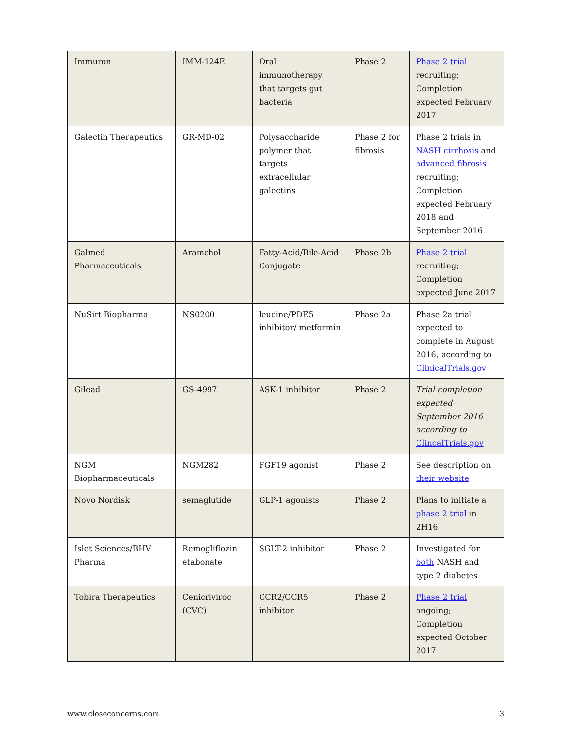| Immuron | IMM-124E | Oral immunotherapy that targets gut bacteria | Phase 2 | Phase 2 trial recruiting; Completion expected February 2017 |
| Galectin Therapeutics | GR-MD-02 | Polysaccharide polymer that targets extracellular galectins | Phase 2 for fibrosis | Phase 2 trials in NASH cirrhosis and advanced fibrosis recruiting; Completion expected February 2018 and September 2016 |
| Galmed Pharmaceuticals | Aramchol | Fatty-Acid/Bile-Acid Conjugate | Phase 2b | Phase 2 trial recruiting; Completion expected June 2017 |
| NuSirt Biopharma | NS0200 | leucine/PDE5 inhibitor/ metformin | Phase 2a | Phase 2a trial expected to complete in August 2016, according to ClinicalTrials.gov |
| Gilead | GS-4997 | ASK-1 inhibitor | Phase 2 | Trial completion expected September 2016 according to ClincalTrials.gov |
| NGM Biopharmaceuticals | NGM282 | FGF19 agonist | Phase 2 | See description on their website |
| Novo Nordisk | semaglutide | GLP-1 agonists | Phase 2 | Plans to initiate a phase 2 trial in 2H16 |
| Islet Sciences/BHV Pharma | Remogliflozin etabonate | SGLT-2 inhibitor | Phase 2 | Investigated for both NASH and type 2 diabetes |
| Tobira Therapeutics | Cenicriviroc (CVC) | CCR2/CCR5 inhibitor | Phase 2 | Phase 2 trial ongoing; Completion expected October 2017 |
www.closeconcerns.com 3